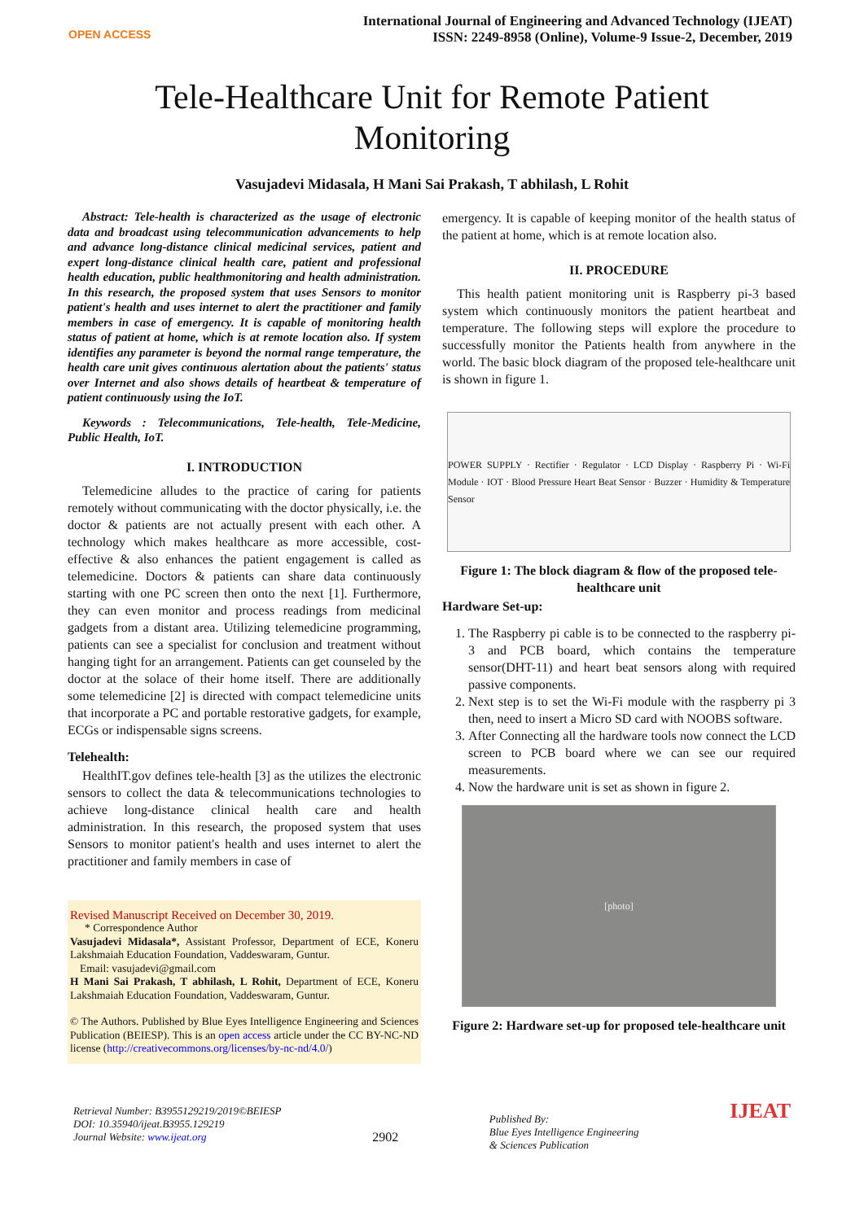OPEN ACCESS
International Journal of Engineering and Advanced Technology (IJEAT)
ISSN: 2249-8958 (Online), Volume-9 Issue-2, December, 2019
Tele-Healthcare Unit for Remote Patient
Monitoring
Vasujadevi Midasala, H Mani Sai Prakash, T abhilash, L Rohit
Abstract: Tele-health is characterized as the usage of electronic data and broadcast using telecommunication advancements to help and advance long-distance clinical medicinal services, patient and expert long-distance clinical health care, patient and professional health education, public healthmonitoring and health administration. In this research, the proposed system that uses Sensors to monitor patient's health and uses internet to alert the practitioner and family members in case of emergency. It is capable of monitoring health status of patient at home, which is at remote location also. If system identifies any parameter is beyond the normal range temperature, the health care unit gives continuous alertation about the patients' status over Internet and also shows details of heartbeat & temperature of patient continuously using the IoT.
Keywords : Telecommunications, Tele-health, Tele-Medicine, Public Health, IoT.
I. INTRODUCTION
Telemedicine alludes to the practice of caring for patients remotely without communicating with the doctor physically, i.e. the doctor & patients are not actually present with each other. A technology which makes healthcare as more accessible, cost-effective & also enhances the patient engagement is called as telemedicine. Doctors & patients can share data continuously starting with one PC screen then onto the next [1]. Furthermore, they can even monitor and process readings from medicinal gadgets from a distant area. Utilizing telemedicine programming, patients can see a specialist for conclusion and treatment without hanging tight for an arrangement. Patients can get counseled by the doctor at the solace of their home itself. There are additionally some telemedicine [2] is directed with compact telemedicine units that incorporate a PC and portable restorative gadgets, for example, ECGs or indispensable signs screens.
Telehealth:
HealthIT.gov defines tele-health [3] as the utilizes the electronic sensors to collect the data & telecommunications technologies to achieve long-distance clinical health care and health administration. In this research, the proposed system that uses Sensors to monitor patient's health and uses internet to alert the practitioner and family members in case of
Revised Manuscript Received on December 30, 2019.
* Correspondence Author
Vasujadevi Midasala*, Assistant Professor, Department of ECE, Koneru Lakshmaiah Education Foundation, Vaddeswaram, Guntur.
Email: vasujadevi@gmail.com
H Mani Sai Prakash, T abhilash, L Rohit, Department of ECE, Koneru Lakshmaiah Education Foundation, Vaddeswaram, Guntur.
© The Authors. Published by Blue Eyes Intelligence Engineering and Sciences Publication (BEIESP). This is an open access article under the CC BY-NC-ND license (http://creativecommons.org/licenses/by-nc-nd/4.0/)
emergency. It is capable of keeping monitor of the health status of the patient at home, which is at remote location also.
II. PROCEDURE
This health patient monitoring unit is Raspberry pi-3 based system which continuously monitors the patient heartbeat and temperature. The following steps will explore the procedure to successfully monitor the Patients health from anywhere in the world. The basic block diagram of the proposed tele-healthcare unit is shown in figure 1.
POWER SUPPLY · Rectifier · Regulator · LCD Display · Raspberry Pi · Wi-Fi Module · IOT · Blood Pressure Heart Beat Sensor · Buzzer · Humidity & Temperature Sensor
Figure 1: The block diagram & flow of the proposed tele-healthcare unit
Hardware Set-up:
1. The Raspberry pi cable is to be connected to the raspberry pi- 3 and PCB board, which contains the temperature sensor(DHT-11) and heart beat sensors along with required passive components.
2. Next step is to set the Wi-Fi module with the raspberry pi 3 then, need to insert a Micro SD card with NOOBS software.
3. After Connecting all the hardware tools now connect the LCD screen to PCB board where we can see our required measurements.
4. Now the hardware unit is set as shown in figure 2.
[photo]
Figure 2: Hardware set-up for proposed tele-healthcare unit
Retrieval Number: B3955129219/2019©BEIESP
DOI: 10.35940/ijeat.B3955.129219
Journal Website: www.ijeat.org
2902
Published By:
Blue Eyes Intelligence Engineering
& Sciences Publication
IJEAT